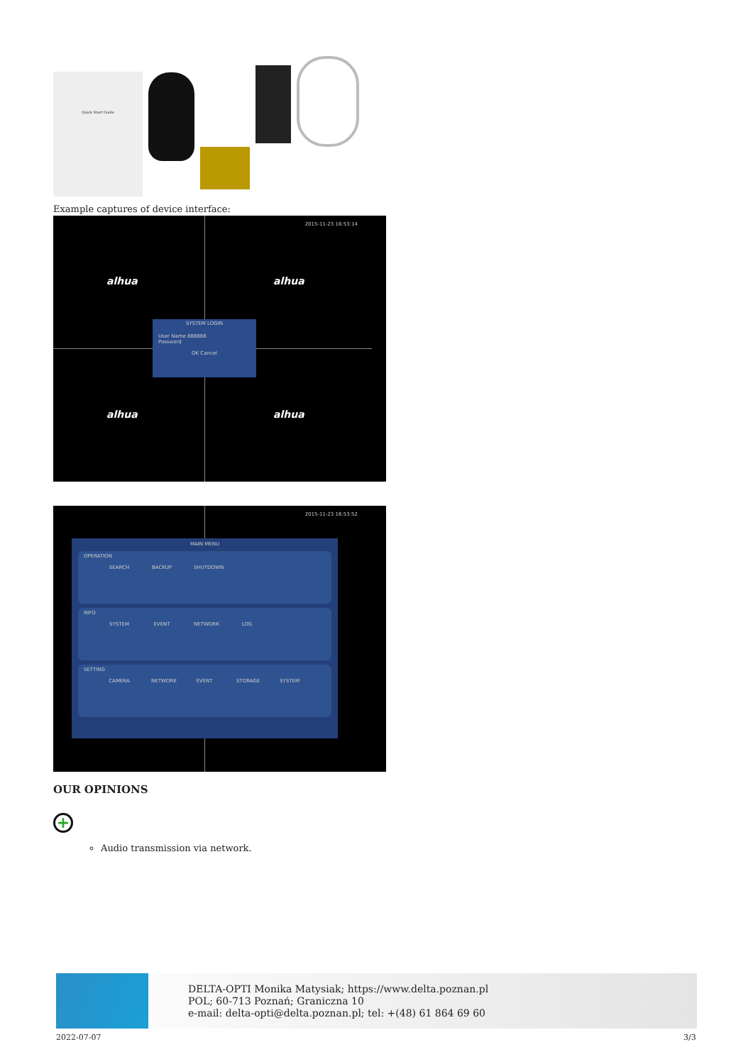Quick Start Guide
Example captures of device interface:
2015-11-23 16:53:14
alhua alhua
alhua alhua
SYSTEM LOGIN
User Name 888888
Password
OK Cancel
2015-11-23 16:53:52
MAIN MENU
OPERATION
SEARCH BACKUP SHUTDOWN
INFO
SYSTEM EVENT NETWORK LOG
SETTING
CAMERA NETWORK EVENT STORAGE SYSTEM
OUR OPINIONS
+
Audio transmission via network.
DELTA-OPTI Monika Matysiak; https://www.delta.poznan.pl
POL; 60-713 Poznań; Graniczna 10
e-mail: delta-opti@delta.poznan.pl; tel: +(48) 61 864 69 60
2022-07-07 3/3